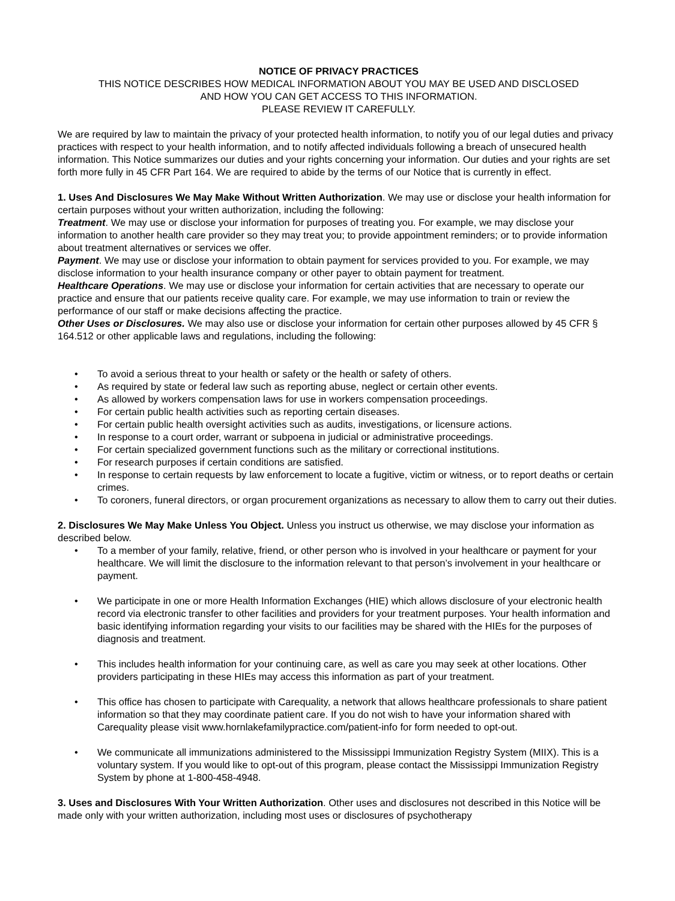NOTICE OF PRIVACY PRACTICES
THIS NOTICE DESCRIBES HOW MEDICAL INFORMATION ABOUT YOU MAY BE USED AND DISCLOSED
AND HOW YOU CAN GET ACCESS TO THIS INFORMATION.
PLEASE REVIEW IT CAREFULLY.
We are required by law to maintain the privacy of your protected health information, to notify you of our legal duties and privacy practices with respect to your health information, and to notify affected individuals following a breach of unsecured health information. This Notice summarizes our duties and your rights concerning your information. Our duties and your rights are set forth more fully in 45 CFR Part 164. We are required to abide by the terms of our Notice that is currently in effect.
1. Uses And Disclosures We May Make Without Written Authorization. We may use or disclose your health information for certain purposes without your written authorization, including the following:
Treatment. We may use or disclose your information for purposes of treating you. For example, we may disclose your information to another health care provider so they may treat you; to provide appointment reminders; or to provide information about treatment alternatives or services we offer.
Payment. We may use or disclose your information to obtain payment for services provided to you. For example, we may disclose information to your health insurance company or other payer to obtain payment for treatment.
Healthcare Operations. We may use or disclose your information for certain activities that are necessary to operate our practice and ensure that our patients receive quality care. For example, we may use information to train or review the performance of our staff or make decisions affecting the practice.
Other Uses or Disclosures. We may also use or disclose your information for certain other purposes allowed by 45 CFR § 164.512 or other applicable laws and regulations, including the following:
• To avoid a serious threat to your health or safety or the health or safety of others.
• As required by state or federal law such as reporting abuse, neglect or certain other events.
• As allowed by workers compensation laws for use in workers compensation proceedings.
• For certain public health activities such as reporting certain diseases.
• For certain public health oversight activities such as audits, investigations, or licensure actions.
• In response to a court order, warrant or subpoena in judicial or administrative proceedings.
• For certain specialized government functions such as the military or correctional institutions.
• For research purposes if certain conditions are satisfied.
• In response to certain requests by law enforcement to locate a fugitive, victim or witness, or to report deaths or certain crimes.
• To coroners, funeral directors, or organ procurement organizations as necessary to allow them to carry out their duties.
2. Disclosures We May Make Unless You Object. Unless you instruct us otherwise, we may disclose your information as described below.
• To a member of your family, relative, friend, or other person who is involved in your healthcare or payment for your healthcare. We will limit the disclosure to the information relevant to that person’s involvement in your healthcare or payment.
• We participate in one or more Health Information Exchanges (HIE) which allows disclosure of your electronic health record via electronic transfer to other facilities and providers for your treatment purposes. Your health information and basic identifying information regarding your visits to our facilities may be shared with the HIEs for the purposes of diagnosis and treatment.
• This includes health information for your continuing care, as well as care you may seek at other locations. Other providers participating in these HIEs may access this information as part of your treatment.
• This office has chosen to participate with Carequality, a network that allows healthcare professionals to share patient information so that they may coordinate patient care. If you do not wish to have your information shared with Carequality please visit www.hornlakefamilypractice.com/patient-info for form needed to opt-out.
• We communicate all immunizations administered to the Mississippi Immunization Registry System (MIIX). This is a voluntary system. If you would like to opt-out of this program, please contact the Mississippi Immunization Registry System by phone at 1-800-458-4948.
3. Uses and Disclosures With Your Written Authorization. Other uses and disclosures not described in this Notice will be made only with your written authorization, including most uses or disclosures of psychotherapy